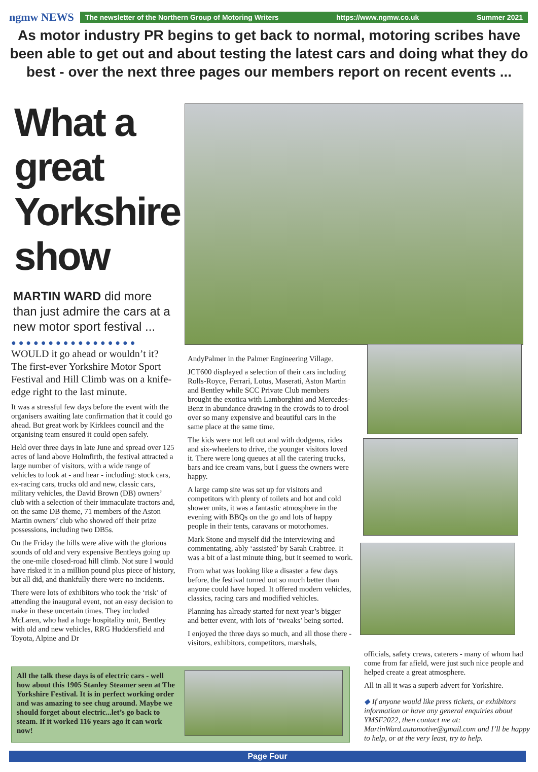ngmw NEWS
The newsletter of the Northern Group of Motoring Writers https://www.ngmw.co.uk Summer 2021
As motor industry PR begins to get back to normal, motoring scribes have been able to get out and about testing the latest cars and doing what they do best - over the next three pages our members report on recent events ...
What a great Yorkshire show
MARTIN WARD did more than just admire the cars at a new motor sport festival ...
●●●●●●●●●●●●●●●●●
WOULD it go ahead or wouldn’t it? The first-ever Yorkshire Motor Sport Festival and Hill Climb was on a knife-edge right to the last minute.
It was a stressful few days before the event with the organisers awaiting late confirmation that it could go ahead. But great work by Kirklees council and the organising team ensured it could open safely.
Held over three days in late June and spread over 125 acres of land above Holmfirth, the festival attracted a large number of visitors, with a wide range of vehicles to look at - and hear - including: stock cars, ex-racing cars, trucks old and new, classic cars, military vehicles, the David Brown (DB) owners’ club with a selection of their immaculate tractors and, on the same DB theme, 71 members of the Aston Martin owners’ club who showed off their prize possessions, including two DB5s.
On the Friday the hills were alive with the glorious sounds of old and very expensive Bentleys going up the one-mile closed-road hill climb. Not sure I would have risked it in a million pound plus piece of history, but all did, and thankfully there were no incidents.
There were lots of exhibitors who took the ‘risk’ of attending the inaugural event, not an easy decision to make in these uncertain times. They included McLaren, who had a huge hospitality unit, Bentley with old and new vehicles, RRG Huddersfield and Toyota, Alpine and Dr
AndyPalmer in the Palmer Engineering Village.
JCT600 displayed a selection of their cars including Rolls-Royce, Ferrari, Lotus, Maserati, Aston Martin and Bentley while SCC Private Club members brought the exotica with Lamborghini and Mercedes-Benz in abundance drawing in the crowds to to drool over so many expensive and beautiful cars in the same place at the same time.
The kids were not left out and with dodgems, rides and six-wheelers to drive, the younger visitors loved it. There were long queues at all the catering trucks, bars and ice cream vans, but I guess the owners were happy.
A large camp site was set up for visitors and competitors with plenty of toilets and hot and cold shower units, it was a fantastic atmosphere in the evening with BBQs on the go and lots of happy people in their tents, caravans or motorhomes.
Mark Stone and myself did the interviewing and commentating, ably ‘assisted’ by Sarah Crabtree. It was a bit of a last minute thing, but it seemed to work.
From what was looking like a disaster a few days before, the festival turned out so much better than anyone could have hoped. It offered modern vehicles, classics, racing cars and modified vehicles.
Planning has already started for next year’s bigger and better event, with lots of ‘tweaks’ being sorted.
I enjoyed the three days so much, and all those there - visitors, exhibitors, competitors, marshals,
officials, safety crews, caterers - many of whom had come from far afield, were just such nice people and helped create a great atmosphere.
All in all it was a superb advert for Yorkshire.
◆ If anyone would like press tickets, or exhibitors information or have any general enquiries about YMSF2022, then contact me at: MartinWard.automotive@gmail.com and I’ll be happy to help, or at the very least, try to help.
All the talk these days is of electric cars - well how about this 1905 Stanley Steamer seen at The Yorkshire Festival. It is in perfect working order and was amazing to see chug around. Maybe we should forget about electric...let’s go back to steam. If it worked 116 years ago it can work now!
Page Four